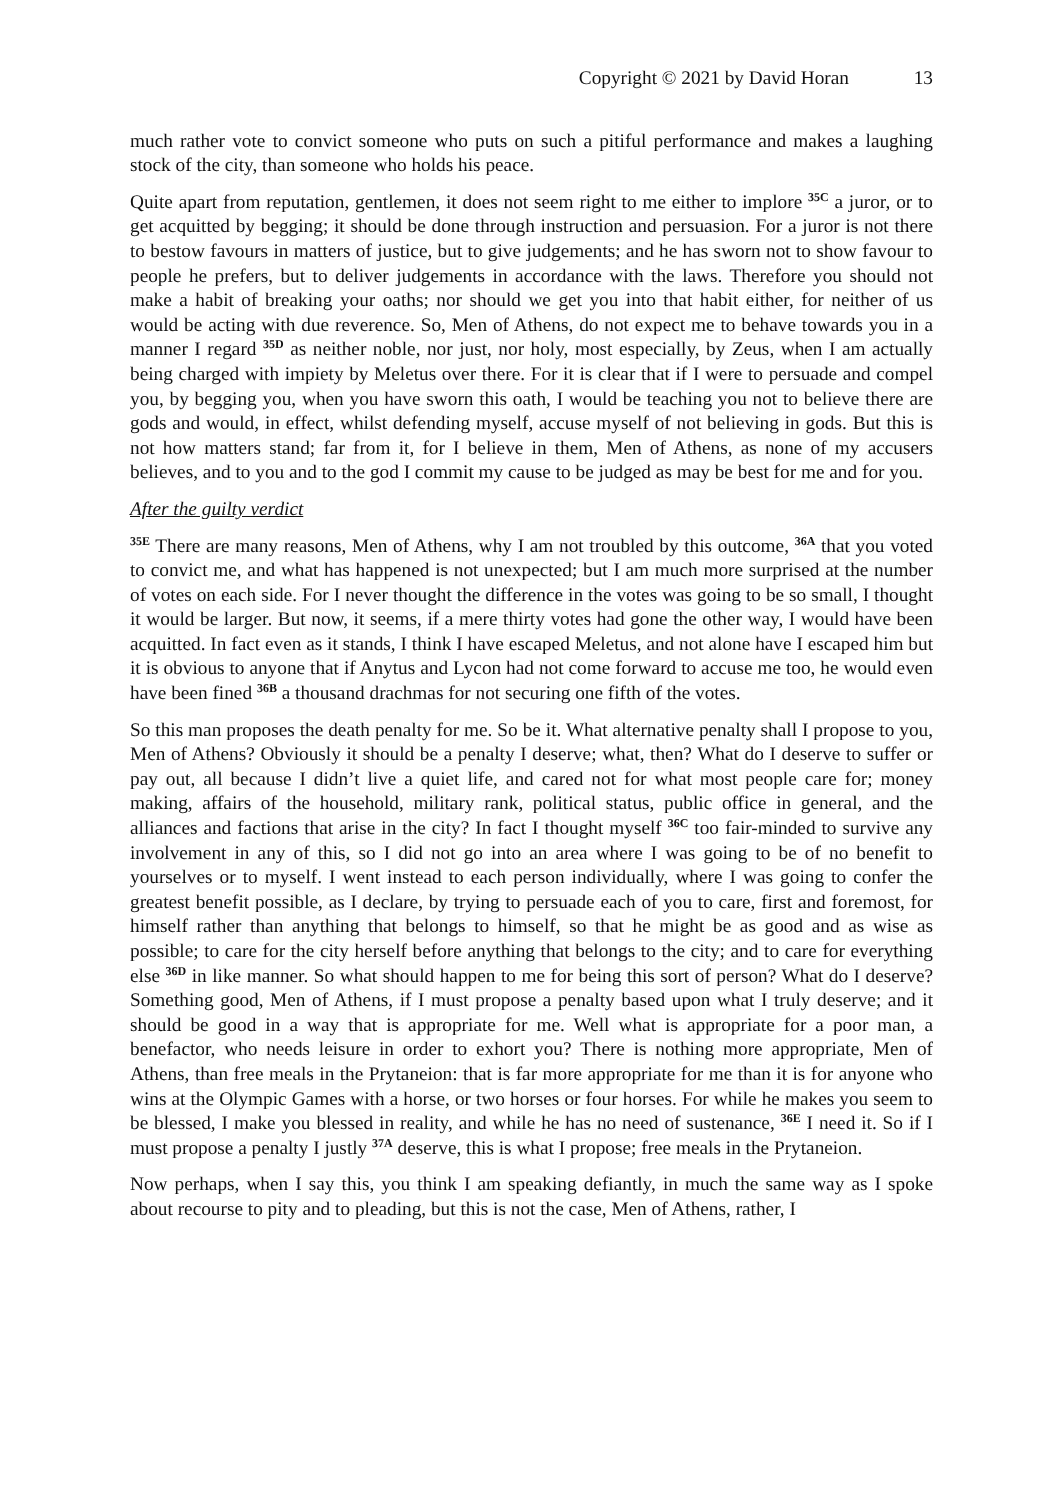Copyright © 2021 by David Horan 13
much rather vote to convict someone who puts on such a pitiful performance and makes a laughing stock of the city, than someone who holds his peace.
Quite apart from reputation, gentlemen, it does not seem right to me either to implore <sup>35C</sup> a juror, or to get acquitted by begging; it should be done through instruction and persuasion. For a juror is not there to bestow favours in matters of justice, but to give judgements; and he has sworn not to show favour to people he prefers, but to deliver judgements in accordance with the laws. Therefore you should not make a habit of breaking your oaths; nor should we get you into that habit either, for neither of us would be acting with due reverence. So, Men of Athens, do not expect me to behave towards you in a manner I regard <sup>35D</sup> as neither noble, nor just, nor holy, most especially, by Zeus, when I am actually being charged with impiety by Meletus over there. For it is clear that if I were to persuade and compel you, by begging you, when you have sworn this oath, I would be teaching you not to believe there are gods and would, in effect, whilst defending myself, accuse myself of not believing in gods. But this is not how matters stand; far from it, for I believe in them, Men of Athens, as none of my accusers believes, and to you and to the god I commit my cause to be judged as may be best for me and for you.
After the guilty verdict
<sup>35E</sup> There are many reasons, Men of Athens, why I am not troubled by this outcome, <sup>36A</sup> that you voted to convict me, and what has happened is not unexpected; but I am much more surprised at the number of votes on each side. For I never thought the difference in the votes was going to be so small, I thought it would be larger. But now, it seems, if a mere thirty votes had gone the other way, I would have been acquitted. In fact even as it stands, I think I have escaped Meletus, and not alone have I escaped him but it is obvious to anyone that if Anytus and Lycon had not come forward to accuse me too, he would even have been fined <sup>36B</sup> a thousand drachmas for not securing one fifth of the votes.
So this man proposes the death penalty for me. So be it. What alternative penalty shall I propose to you, Men of Athens? Obviously it should be a penalty I deserve; what, then? What do I deserve to suffer or pay out, all because I didn’t live a quiet life, and cared not for what most people care for; money making, affairs of the household, military rank, political status, public office in general, and the alliances and factions that arise in the city? In fact I thought myself <sup>36C</sup> too fair-minded to survive any involvement in any of this, so I did not go into an area where I was going to be of no benefit to yourselves or to myself. I went instead to each person individually, where I was going to confer the greatest benefit possible, as I declare, by trying to persuade each of you to care, first and foremost, for himself rather than anything that belongs to himself, so that he might be as good and as wise as possible; to care for the city herself before anything that belongs to the city; and to care for everything else <sup>36D</sup> in like manner. So what should happen to me for being this sort of person? What do I deserve? Something good, Men of Athens, if I must propose a penalty based upon what I truly deserve; and it should be good in a way that is appropriate for me. Well what is appropriate for a poor man, a benefactor, who needs leisure in order to exhort you? There is nothing more appropriate, Men of Athens, than free meals in the Prytaneion: that is far more appropriate for me than it is for anyone who wins at the Olympic Games with a horse, or two horses or four horses. For while he makes you seem to be blessed, I make you blessed in reality, and while he has no need of sustenance, <sup>36E</sup> I need it. So if I must propose a penalty I justly <sup>37A</sup> deserve, this is what I propose; free meals in the Prytaneion.
Now perhaps, when I say this, you think I am speaking defiantly, in much the same way as I spoke about recourse to pity and to pleading, but this is not the case, Men of Athens, rather, I